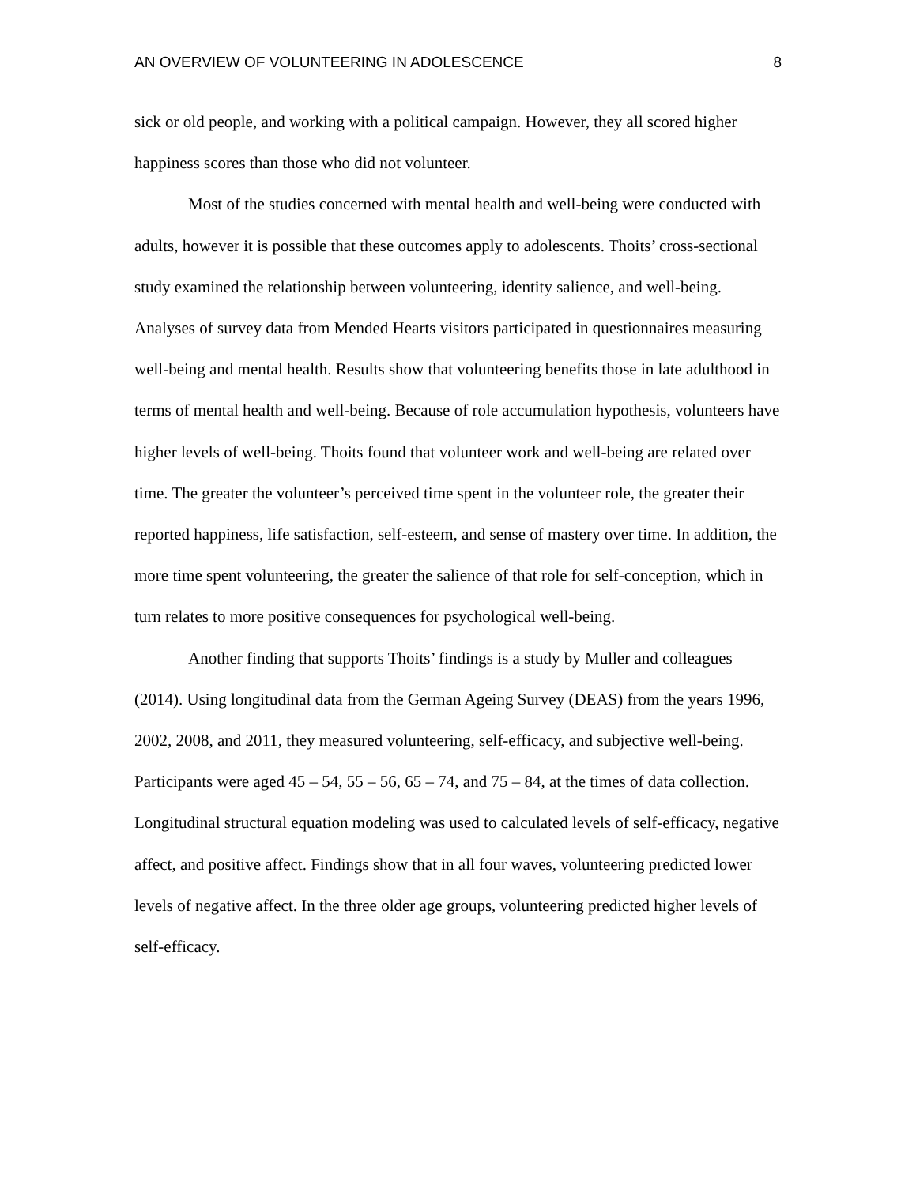AN OVERVIEW OF VOLUNTEERING IN ADOLESCENCE 8
sick or old people, and working with a political campaign. However, they all scored higher happiness scores than those who did not volunteer.
Most of the studies concerned with mental health and well-being were conducted with adults, however it is possible that these outcomes apply to adolescents. Thoits’ cross-sectional study examined the relationship between volunteering, identity salience, and well-being. Analyses of survey data from Mended Hearts visitors participated in questionnaires measuring well-being and mental health. Results show that volunteering benefits those in late adulthood in terms of mental health and well-being. Because of role accumulation hypothesis, volunteers have higher levels of well-being. Thoits found that volunteer work and well-being are related over time. The greater the volunteer’s perceived time spent in the volunteer role, the greater their reported happiness, life satisfaction, self-esteem, and sense of mastery over time. In addition, the more time spent volunteering, the greater the salience of that role for self-conception, which in turn relates to more positive consequences for psychological well-being.
Another finding that supports Thoits’ findings is a study by Muller and colleagues (2014). Using longitudinal data from the German Ageing Survey (DEAS) from the years 1996, 2002, 2008, and 2011, they measured volunteering, self-efficacy, and subjective well-being. Participants were aged 45 – 54, 55 – 56, 65 – 74, and 75 – 84, at the times of data collection. Longitudinal structural equation modeling was used to calculated levels of self-efficacy, negative affect, and positive affect. Findings show that in all four waves, volunteering predicted lower levels of negative affect. In the three older age groups, volunteering predicted higher levels of self-efficacy.